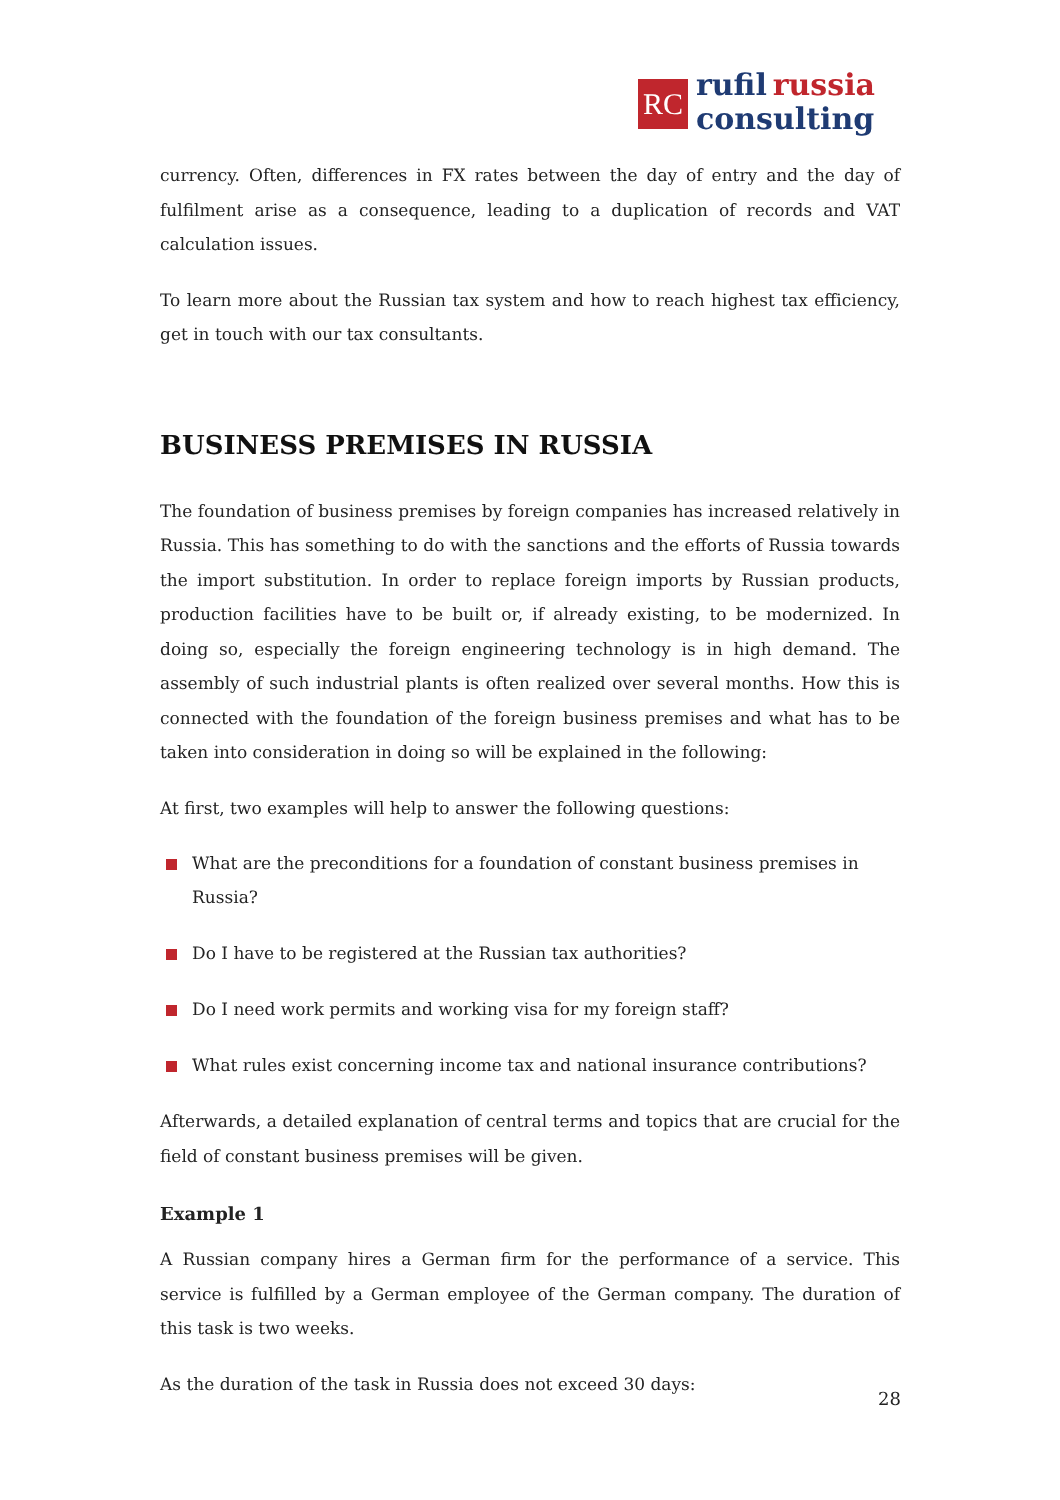RC
rufil russia
consulting
currency. Often, differences in FX rates between the day of entry and the day of fulfilment arise as a consequence, leading to a duplication of records and VAT calculation issues.
To learn more about the Russian tax system and how to reach highest tax efficiency, get in touch with our tax consultants.
BUSINESS PREMISES IN RUSSIA
The foundation of business premises by foreign companies has increased relatively in Russia. This has something to do with the sanctions and the efforts of Russia towards the import substitution. In order to replace foreign imports by Russian products, production facilities have to be built or, if already existing, to be modernized. In doing so, especially the foreign engineering technology is in high demand. The assembly of such industrial plants is often realized over several months. How this is connected with the foundation of the foreign business premises and what has to be taken into consideration in doing so will be explained in the following:
At first, two examples will help to answer the following questions:
What are the preconditions for a foundation of constant business premises in Russia?
Do I have to be registered at the Russian tax authorities?
Do I need work permits and working visa for my foreign staff?
What rules exist concerning income tax and national insurance contributions?
Afterwards, a detailed explanation of central terms and topics that are crucial for the field of constant business premises will be given.
Example 1
A Russian company hires a German firm for the performance of a service. This service is fulfilled by a German employee of the German company. The duration of this task is two weeks.
As the duration of the task in Russia does not exceed 30 days:
28